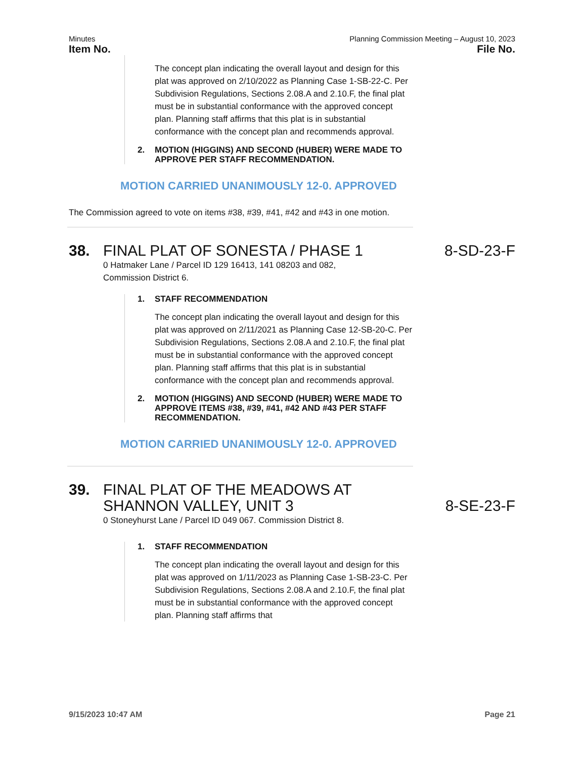Minutes Planning Commission Meeting – August 10, 2023
Item No. File No.
The concept plan indicating the overall layout and design for this plat was approved on 2/10/2022 as Planning Case 1-SB-22-C. Per Subdivision Regulations, Sections 2.08.A and 2.10.F, the final plat must be in substantial conformance with the approved concept plan. Planning staff affirms that this plat is in substantial conformance with the concept plan and recommends approval.
2. MOTION (HIGGINS) AND SECOND (HUBER) WERE MADE TO APPROVE PER STAFF RECOMMENDATION.
MOTION CARRIED UNANIMOUSLY 12-0. APPROVED
The Commission agreed to vote on items #38, #39, #41, #42 and #43 in one motion.
38. FINAL PLAT OF SONESTA / PHASE 1 8-SD-23-F
0 Hatmaker Lane / Parcel ID 129 16413, 141 08203 and 082,
Commission District 6.
1. STAFF RECOMMENDATION
The concept plan indicating the overall layout and design for this plat was approved on 2/11/2021 as Planning Case 12-SB-20-C. Per Subdivision Regulations, Sections 2.08.A and 2.10.F, the final plat must be in substantial conformance with the approved concept plan. Planning staff affirms that this plat is in substantial conformance with the concept plan and recommends approval.
2. MOTION (HIGGINS) AND SECOND (HUBER) WERE MADE TO APPROVE ITEMS #38, #39, #41, #42 AND #43 PER STAFF RECOMMENDATION.
MOTION CARRIED UNANIMOUSLY 12-0. APPROVED
39. FINAL PLAT OF THE MEADOWS AT
SHANNON VALLEY, UNIT 3 8-SE-23-F
0 Stoneyhurst Lane / Parcel ID 049 067. Commission District 8.
1. STAFF RECOMMENDATION
The concept plan indicating the overall layout and design for this plat was approved on 1/11/2023 as Planning Case 1-SB-23-C. Per Subdivision Regulations, Sections 2.08.A and 2.10.F, the final plat must be in substantial conformance with the approved concept plan. Planning staff affirms that
9/15/2023 10:47 AM Page 21